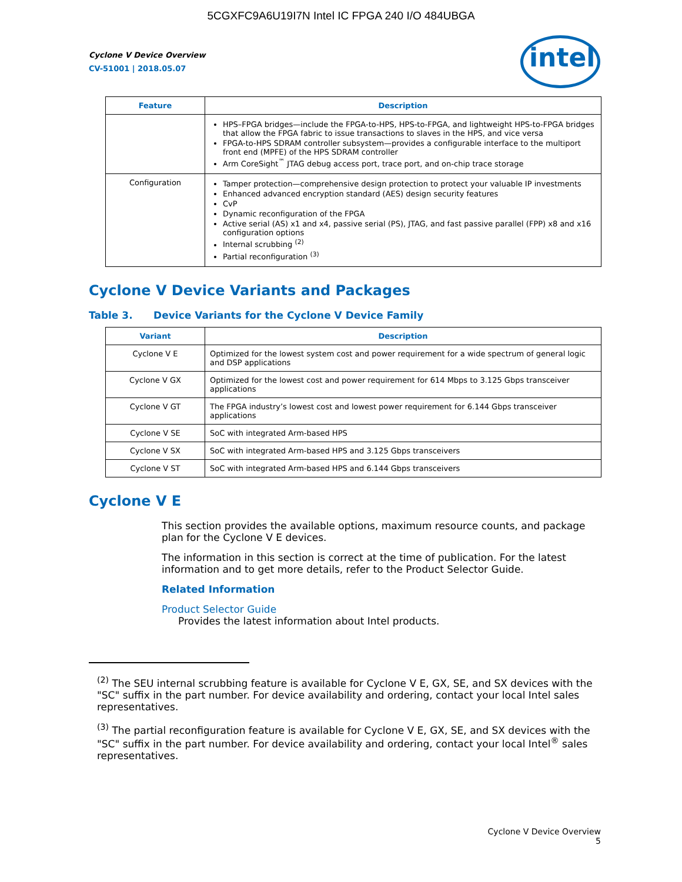5CGXFC9A6U19I7N Intel IC FPGA 240 I/O 484UBGA
intel
Cyclone V Device Overview
CV-51001 | 2018.05.07
| Feature | Description |
| --- | --- |
| | HPS–FPGA bridges—include the FPGA-to-HPS, HPS-to-FPGA, and lightweight HPS-to-FPGA bridges that allow the FPGA fabric to issue transactions to slaves in the HPS, and vice versa FPGA-to-HPS SDRAM controller subsystem—provides a configurable interface to the multiport front end (MPFE) of the HPS SDRAM controller Arm CoreSight<sup>™</sup> JTAG debug access port, trace port, and on-chip trace storage |
| Configuration | Tamper protection—comprehensive design protection to protect your valuable IP investments Enhanced advanced encryption standard (AES) design security features CvP Dynamic reconfiguration of the FPGA Active serial (AS) x1 and x4, passive serial (PS), JTAG, and fast passive parallel (FPP) x8 and x16 configuration options Internal scrubbing <sup>(2)</sup> Partial reconfiguration <sup>(3)</sup> |
Cyclone V Device Variants and Packages
Table 3. Device Variants for the Cyclone V Device Family
| Variant | Description |
| --- | --- |
| Cyclone V E | Optimized for the lowest system cost and power requirement for a wide spectrum of general logic and DSP applications |
| Cyclone V GX | Optimized for the lowest cost and power requirement for 614 Mbps to 3.125 Gbps transceiver applications |
| Cyclone V GT | The FPGA industry’s lowest cost and lowest power requirement for 6.144 Gbps transceiver applications |
| Cyclone V SE | SoC with integrated Arm-based HPS |
| Cyclone V SX | SoC with integrated Arm-based HPS and 3.125 Gbps transceivers |
| Cyclone V ST | SoC with integrated Arm-based HPS and 6.144 Gbps transceivers |
Cyclone V E
This section provides the available options, maximum resource counts, and package plan for the Cyclone V E devices.
The information in this section is correct at the time of publication. For the latest information and to get more details, refer to the Product Selector Guide.
Related Information
Product Selector Guide
Provides the latest information about Intel products.
<sup>(2)</sup> The SEU internal scrubbing feature is available for Cyclone V E, GX, SE, and SX devices with the "SC" suffix in the part number. For device availability and ordering, contact your local Intel sales representatives.
<sup>(3)</sup> The partial reconfiguration feature is available for Cyclone V E, GX, SE, and SX devices with the "SC" suffix in the part number. For device availability and ordering, contact your local Intel<sup>®</sup> sales representatives.
Cyclone V Device Overview
5